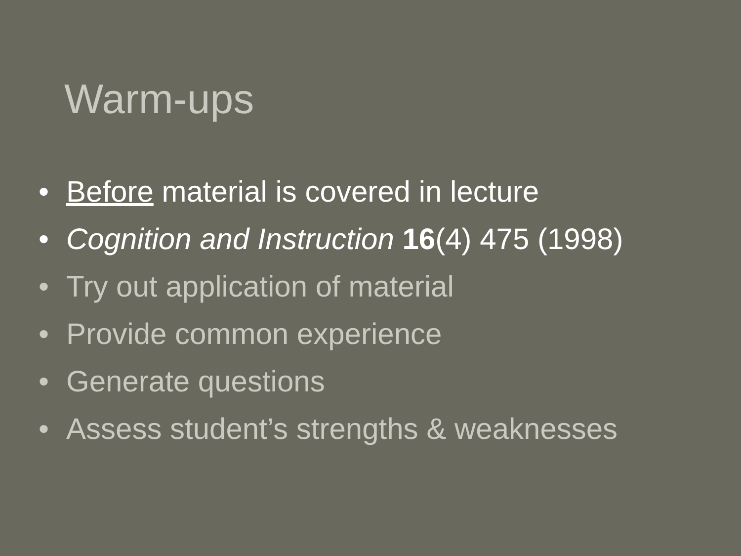Warm-ups
• Before material is covered in lecture
• Cognition and Instruction 16(4) 475 (1998)
• Try out application of material
• Provide common experience
• Generate questions
• Assess student’s strengths & weaknesses